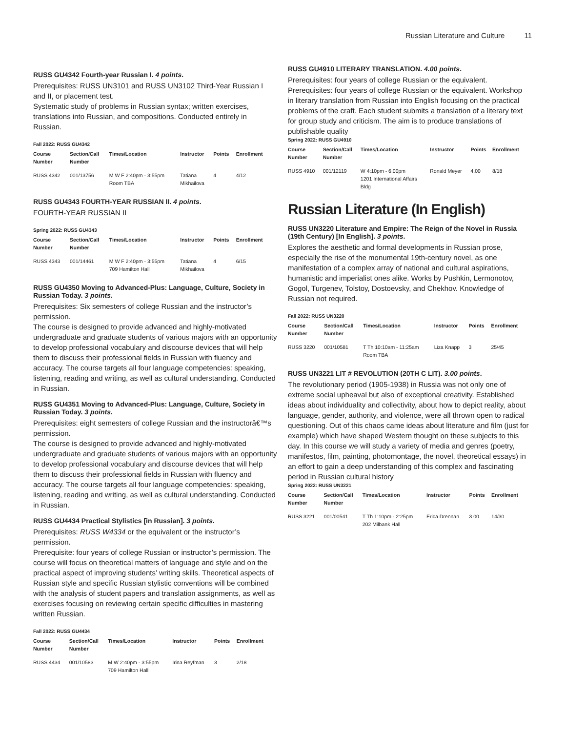Russian Literature and Culture 11
RUSS GU4342 Fourth-year Russian I. 4 points.
Prerequisites: RUSS UN3101 and RUSS UN3102 Third-Year Russian I and II, or placement test.
Systematic study of problems in Russian syntax; written exercises, translations into Russian, and compositions. Conducted entirely in Russian.
Fall 2022: RUSS GU4342
| Course Number | Section/Call Number | Times/Location | Instructor | Points | Enrollment |
| --- | --- | --- | --- | --- | --- |
| RUSS 4342 | 001/13756 | M W F 2:40pm - 3:55pm Room TBA | Tatiana Mikhailova | 4 | 4/12 |
RUSS GU4343 FOURTH-YEAR RUSSIAN II. 4 points.
FOURTH-YEAR RUSSIAN II
Spring 2022: RUSS GU4343
| Course Number | Section/Call Number | Times/Location | Instructor | Points | Enrollment |
| --- | --- | --- | --- | --- | --- |
| RUSS 4343 | 001/14461 | M W F 2:40pm - 3:55pm 709 Hamilton Hall | Tatiana Mikhailova | 4 | 6/15 |
RUSS GU4350 Moving to Advanced-Plus: Language, Culture, Society in Russian Today. 3 points.
Prerequisites: Six semesters of college Russian and the instructor’s permission.
The course is designed to provide advanced and highly-motivated undergraduate and graduate students of various majors with an opportunity to develop professional vocabulary and discourse devices that will help them to discuss their professional fields in Russian with fluency and accuracy. The course targets all four language competencies: speaking, listening, reading and writing, as well as cultural understanding. Conducted in Russian.
RUSS GU4351 Moving to Advanced-Plus: Language, Culture, Society in Russian Today. 3 points.
Prerequisites: eight semesters of college Russian and the instructorâ€™s permission.
The course is designed to provide advanced and highly-motivated undergraduate and graduate students of various majors with an opportunity to develop professional vocabulary and discourse devices that will help them to discuss their professional fields in Russian with fluency and accuracy. The course targets all four language competencies: speaking, listening, reading and writing, as well as cultural understanding. Conducted in Russian.
RUSS GU4434 Practical Stylistics [in Russian]. 3 points.
Prerequisites: RUSS W4334 or the equivalent or the instructor’s permission.
Prerequisite: four years of college Russian or instructor’s permission. The course will focus on theoretical matters of language and style and on the practical aspect of improving students’ writing skills. Theoretical aspects of Russian style and specific Russian stylistic conventions will be combined with the analysis of student papers and translation assignments, as well as exercises focusing on reviewing certain specific difficulties in mastering written Russian.
Fall 2022: RUSS GU4434
| Course Number | Section/Call Number | Times/Location | Instructor | Points | Enrollment |
| --- | --- | --- | --- | --- | --- |
| RUSS 4434 | 001/10583 | M W 2:40pm - 3:55pm 709 Hamilton Hall | Irina Reyfman | 3 | 2/18 |
RUSS GU4910 LITERARY TRANSLATION. 4.00 points.
Prerequisites: four years of college Russian or the equivalent.
Prerequisites: four years of college Russian or the equivalent. Workshop in literary translation from Russian into English focusing on the practical problems of the craft. Each student submits a translation of a literary text for group study and criticism. The aim is to produce translations of publishable quality
Spring 2022: RUSS GU4910
| Course Number | Section/Call Number | Times/Location | Instructor | Points | Enrollment |
| --- | --- | --- | --- | --- | --- |
| RUSS 4910 | 001/12119 | W 4:10pm - 6:00pm 1201 International Affairs Bldg | Ronald Meyer | 4.00 | 8/18 |
Russian Literature (In English)
RUSS UN3220 Literature and Empire: The Reign of the Novel in Russia (19th Century) [In English]. 3 points.
Explores the aesthetic and formal developments in Russian prose, especially the rise of the monumental 19th-century novel, as one manifestation of a complex array of national and cultural aspirations, humanistic and imperialist ones alike. Works by Pushkin, Lermonotov, Gogol, Turgenev, Tolstoy, Dostoevsky, and Chekhov. Knowledge of Russian not required.
Fall 2022: RUSS UN3220
| Course Number | Section/Call Number | Times/Location | Instructor | Points | Enrollment |
| --- | --- | --- | --- | --- | --- |
| RUSS 3220 | 001/10581 | T Th 10:10am - 11:25am Room TBA | Liza Knapp | 3 | 25/45 |
RUSS UN3221 LIT # REVOLUTION (20TH C LIT). 3.00 points.
The revolutionary period (1905-1938) in Russia was not only one of extreme social upheaval but also of exceptional creativity. Established ideas about individuality and collectivity, about how to depict reality, about language, gender, authority, and violence, were all thrown open to radical questioning. Out of this chaos came ideas about literature and film (just for example) which have shaped Western thought on these subjects to this day. In this course we will study a variety of media and genres (poetry, manifestos, film, painting, photomontage, the novel, theoretical essays) in an effort to gain a deep understanding of this complex and fascinating period in Russian cultural history
Spring 2022: RUSS UN3221
| Course Number | Section/Call Number | Times/Location | Instructor | Points | Enrollment |
| --- | --- | --- | --- | --- | --- |
| RUSS 3221 | 001/00541 | T Th 1:10pm - 2:25pm 202 Milbank Hall | Erica Drennan | 3.00 | 14/30 |